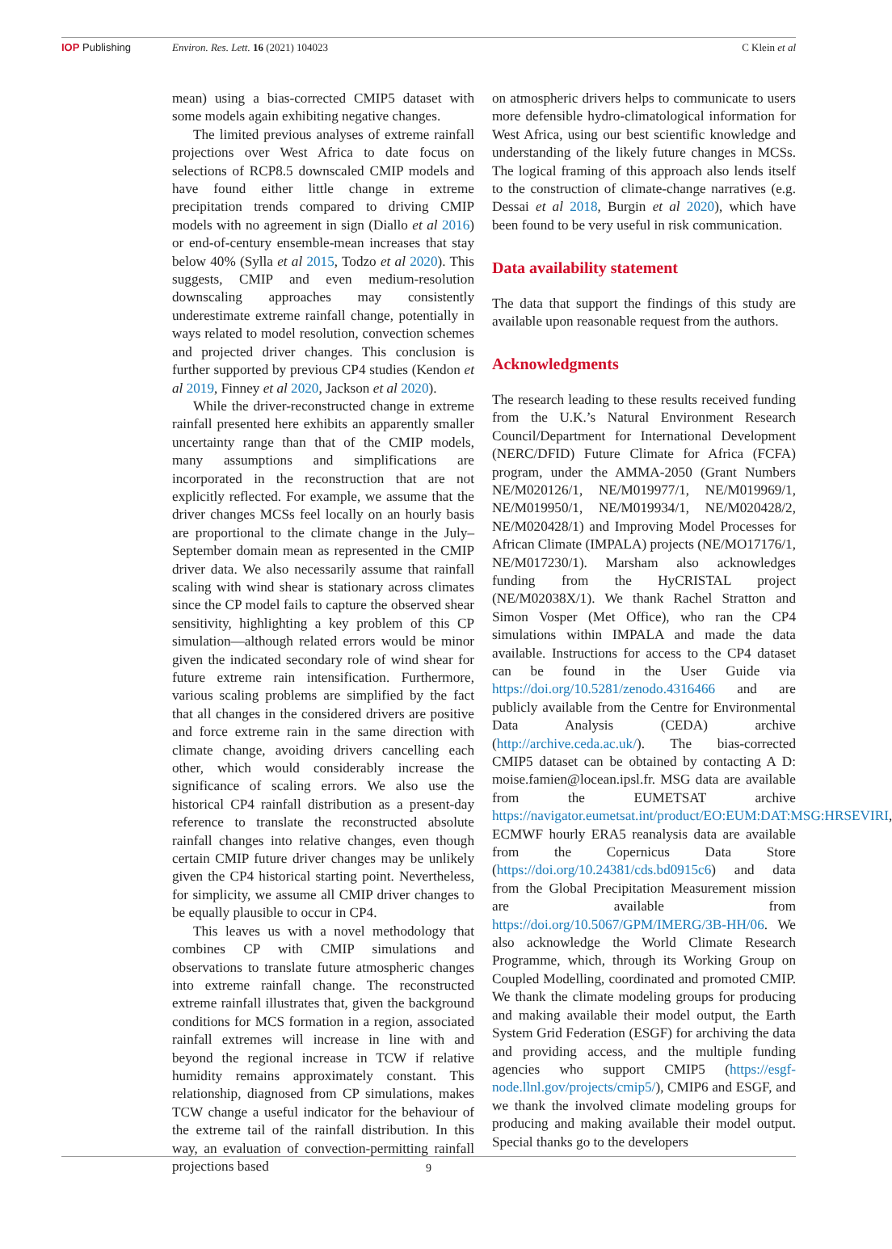IOP Publishing Environ. Res. Lett. 16 (2021) 104023
C Klein et al
mean) using a bias-corrected CMIP5 dataset with some models again exhibiting negative changes.
The limited previous analyses of extreme rainfall projections over West Africa to date focus on selections of RCP8.5 downscaled CMIP models and have found either little change in extreme precipitation trends compared to driving CMIP models with no agreement in sign (Diallo et al 2016) or end-of-century ensemble-mean increases that stay below 40% (Sylla et al 2015, Todzo et al 2020). This suggests, CMIP and even medium-resolution downscaling approaches may consistently underestimate extreme rainfall change, potentially in ways related to model resolution, convection schemes and projected driver changes. This conclusion is further supported by previous CP4 studies (Kendon et al 2019, Finney et al 2020, Jackson et al 2020).
While the driver-reconstructed change in extreme rainfall presented here exhibits an apparently smaller uncertainty range than that of the CMIP models, many assumptions and simplifications are incorporated in the reconstruction that are not explicitly reflected. For example, we assume that the driver changes MCSs feel locally on an hourly basis are proportional to the climate change in the July–September domain mean as represented in the CMIP driver data. We also necessarily assume that rainfall scaling with wind shear is stationary across climates since the CP model fails to capture the observed shear sensitivity, highlighting a key problem of this CP simulation—although related errors would be minor given the indicated secondary role of wind shear for future extreme rain intensification. Furthermore, various scaling problems are simplified by the fact that all changes in the considered drivers are positive and force extreme rain in the same direction with climate change, avoiding drivers cancelling each other, which would considerably increase the significance of scaling errors. We also use the historical CP4 rainfall distribution as a present-day reference to translate the reconstructed absolute rainfall changes into relative changes, even though certain CMIP future driver changes may be unlikely given the CP4 historical starting point. Nevertheless, for simplicity, we assume all CMIP driver changes to be equally plausible to occur in CP4.
This leaves us with a novel methodology that combines CP with CMIP simulations and observations to translate future atmospheric changes into extreme rainfall change. The reconstructed extreme rainfall illustrates that, given the background conditions for MCS formation in a region, associated rainfall extremes will increase in line with and beyond the regional increase in TCW if relative humidity remains approximately constant. This relationship, diagnosed from CP simulations, makes TCW change a useful indicator for the behaviour of the extreme tail of the rainfall distribution. In this way, an evaluation of convection-permitting rainfall projections based
on atmospheric drivers helps to communicate to users more defensible hydro-climatological information for West Africa, using our best scientific knowledge and understanding of the likely future changes in MCSs. The logical framing of this approach also lends itself to the construction of climate-change narratives (e.g. Dessai et al 2018, Burgin et al 2020), which have been found to be very useful in risk communication.
Data availability statement
The data that support the findings of this study are available upon reasonable request from the authors.
Acknowledgments
The research leading to these results received funding from the U.K.’s Natural Environment Research Council/Department for International Development (NERC/DFID) Future Climate for Africa (FCFA) program, under the AMMA-2050 (Grant Numbers NE/M020126/1, NE/M019977/1, NE/M019969/1, NE/M019950/1, NE/M019934/1, NE/M020428/2, NE/M020428/1) and Improving Model Processes for African Climate (IMPALA) projects (NE/MO17176/1, NE/M017230/1). Marsham also acknowledges funding from the HyCRISTAL project (NE/M02038X/1). We thank Rachel Stratton and Simon Vosper (Met Office), who ran the CP4 simulations within IMPALA and made the data available. Instructions for access to the CP4 dataset can be found in the User Guide via https://doi.org/10.5281/zenodo.4316466 and are publicly available from the Centre for Environmental Data Analysis (CEDA) archive (http://archive.ceda.ac.uk/). The bias-corrected CMIP5 dataset can be obtained by contacting A D: moise.famien@locean.ipsl.fr. MSG data are available from the EUMETSAT archive https://navigator.eumetsat.int/product/EO:EUM:DAT:MSG:HRSEVIRI, ECMWF hourly ERA5 reanalysis data are available from the Copernicus Data Store (https://doi.org/10.24381/cds.bd0915c6) and data from the Global Precipitation Measurement mission are available from https://doi.org/10.5067/GPM/IMERG/3B-HH/06. We also acknowledge the World Climate Research Programme, which, through its Working Group on Coupled Modelling, coordinated and promoted CMIP. We thank the climate modeling groups for producing and making available their model output, the Earth System Grid Federation (ESGF) for archiving the data and providing access, and the multiple funding agencies who support CMIP5 (https://esgf-node.llnl.gov/projects/cmip5/), CMIP6 and ESGF, and we thank the involved climate modeling groups for producing and making available their model output. Special thanks go to the developers
9